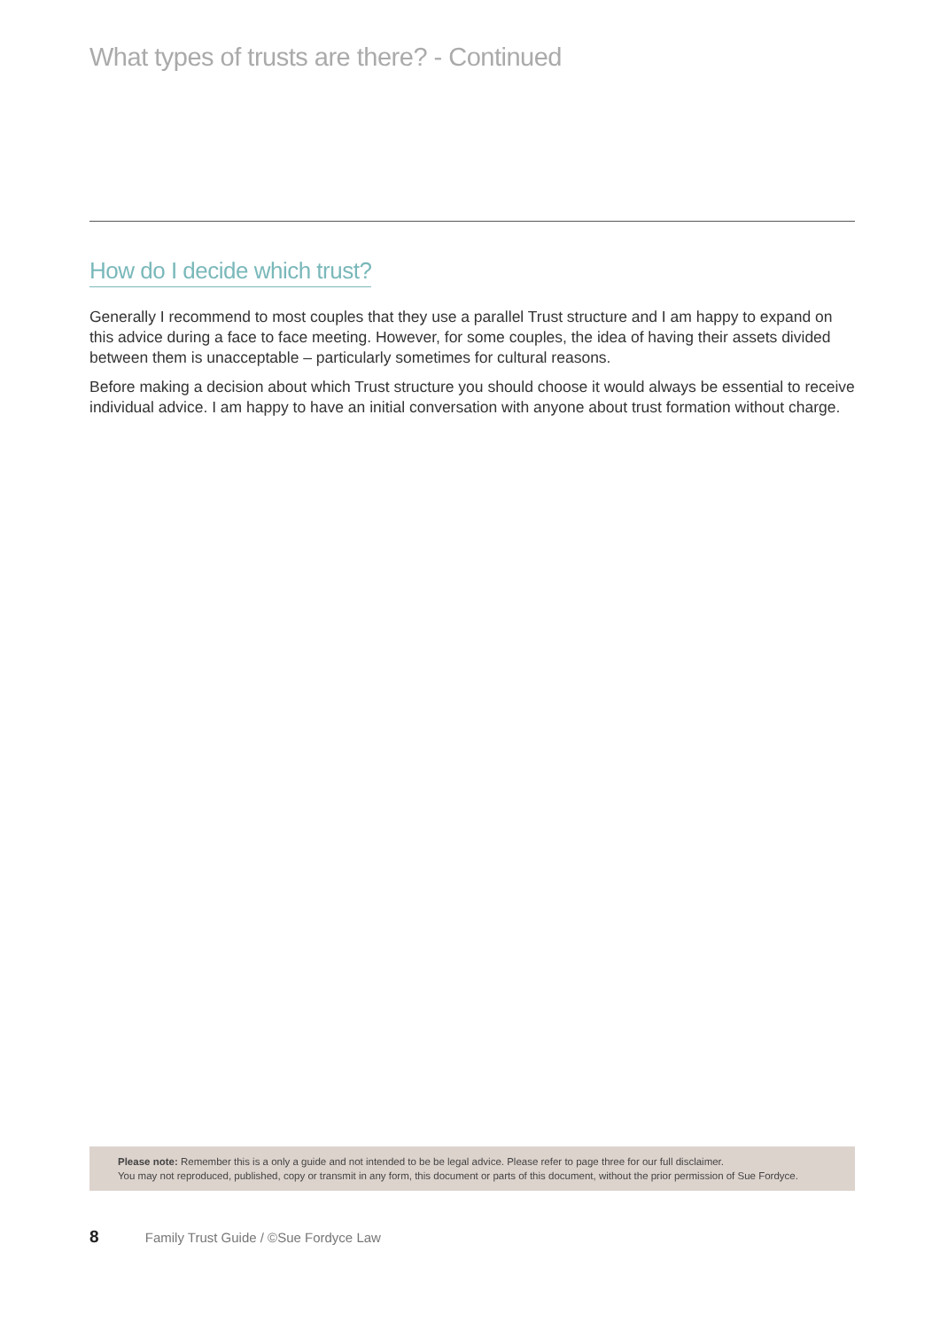What types of trusts are there? - Continued
How do I decide which trust?
Generally I recommend to most couples that they use a parallel Trust structure and I am happy to expand on this advice during a face to face meeting. However, for some couples, the idea of having their assets divided between them is unacceptable – particularly sometimes for cultural reasons.
Before making a decision about which Trust structure you should choose it would always be essential to receive individual advice. I am happy to have an initial conversation with anyone about trust formation without charge.
Please note: Remember this is a only a guide and not intended to be be legal advice. Please refer to page three for our full disclaimer.
You may not reproduced, published, copy or transmit in any form, this document or parts of this document, without the prior permission of Sue Fordyce.
8 Family Trust Guide / ©Sue Fordyce Law